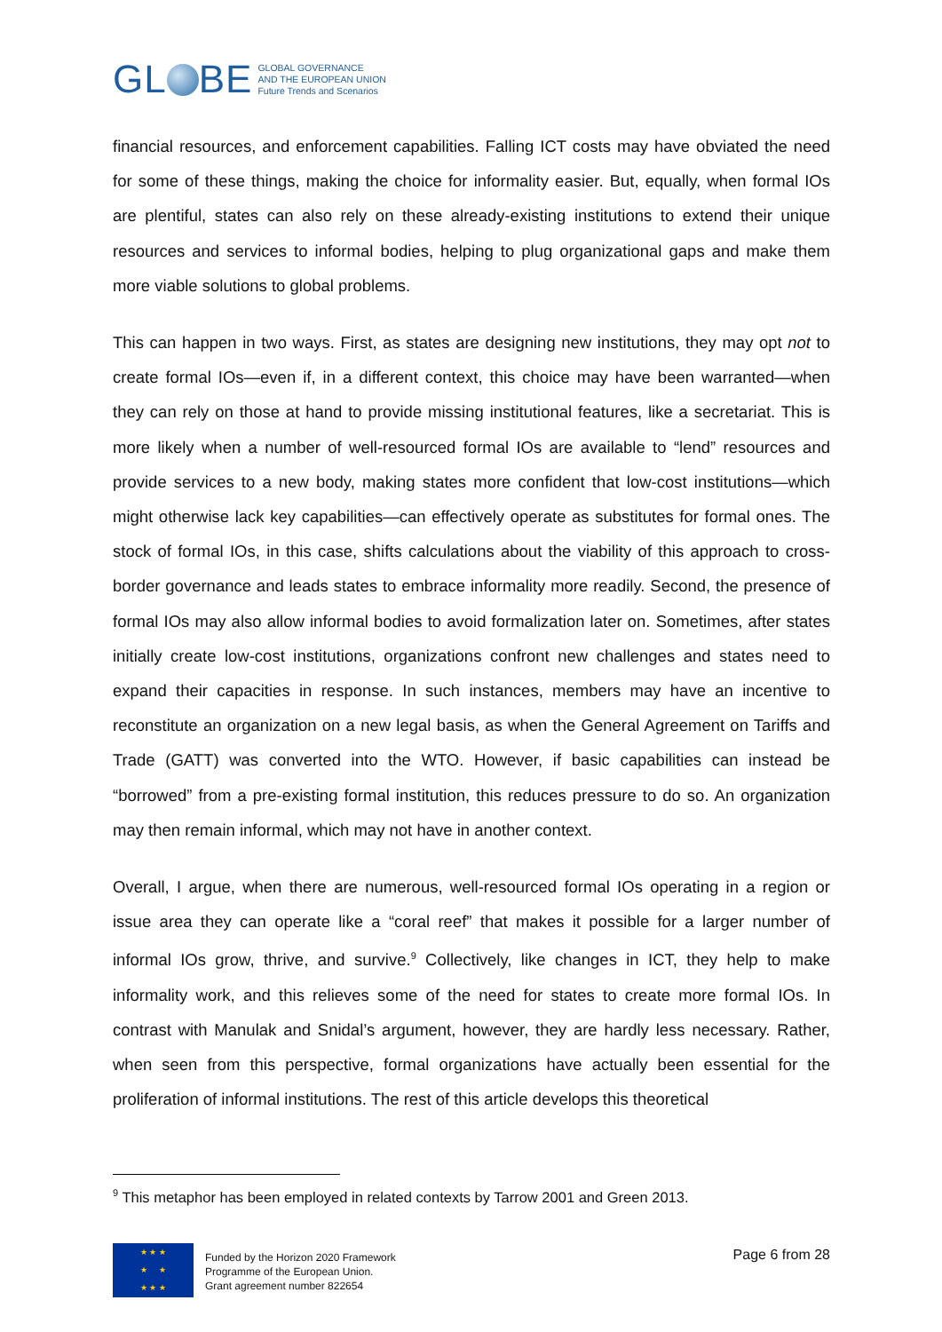GL BE
GLOBAL GOVERNANCE
AND THE EUROPEAN UNION
Future Trends and Scenarios
financial resources, and enforcement capabilities. Falling ICT costs may have obviated the need for some of these things, making the choice for informality easier. But, equally, when formal IOs are plentiful, states can also rely on these already-existing institutions to extend their unique resources and services to informal bodies, helping to plug organizational gaps and make them more viable solutions to global problems.
This can happen in two ways. First, as states are designing new institutions, they may opt not to create formal IOs—even if, in a different context, this choice may have been warranted—when they can rely on those at hand to provide missing institutional features, like a secretariat. This is more likely when a number of well-resourced formal IOs are available to “lend” resources and provide services to a new body, making states more confident that low-cost institutions—which might otherwise lack key capabilities—can effectively operate as substitutes for formal ones. The stock of formal IOs, in this case, shifts calculations about the viability of this approach to cross-border governance and leads states to embrace informality more readily. Second, the presence of formal IOs may also allow informal bodies to avoid formalization later on. Sometimes, after states initially create low-cost institutions, organizations confront new challenges and states need to expand their capacities in response. In such instances, members may have an incentive to reconstitute an organization on a new legal basis, as when the General Agreement on Tariffs and Trade (GATT) was converted into the WTO. However, if basic capabilities can instead be “borrowed” from a pre-existing formal institution, this reduces pressure to do so. An organization may then remain informal, which may not have in another context.
Overall, I argue, when there are numerous, well-resourced formal IOs operating in a region or issue area they can operate like a “coral reef” that makes it possible for a larger number of informal IOs grow, thrive, and survive.<sup>9</sup> Collectively, like changes in ICT, they help to make informality work, and this relieves some of the need for states to create more formal IOs. In contrast with Manulak and Snidal’s argument, however, they are hardly less necessary. Rather, when seen from this perspective, formal organizations have actually been essential for the proliferation of informal institutions. The rest of this article develops this theoretical
<sup>9</sup> This metaphor has been employed in related contexts by Tarrow 2001 and Green 2013.
★ ★ ★
★ ★
★ ★ ★
Funded by the Horizon 2020 Framework
Programme of the European Union.
Grant agreement number 822654
Page 6 from 28